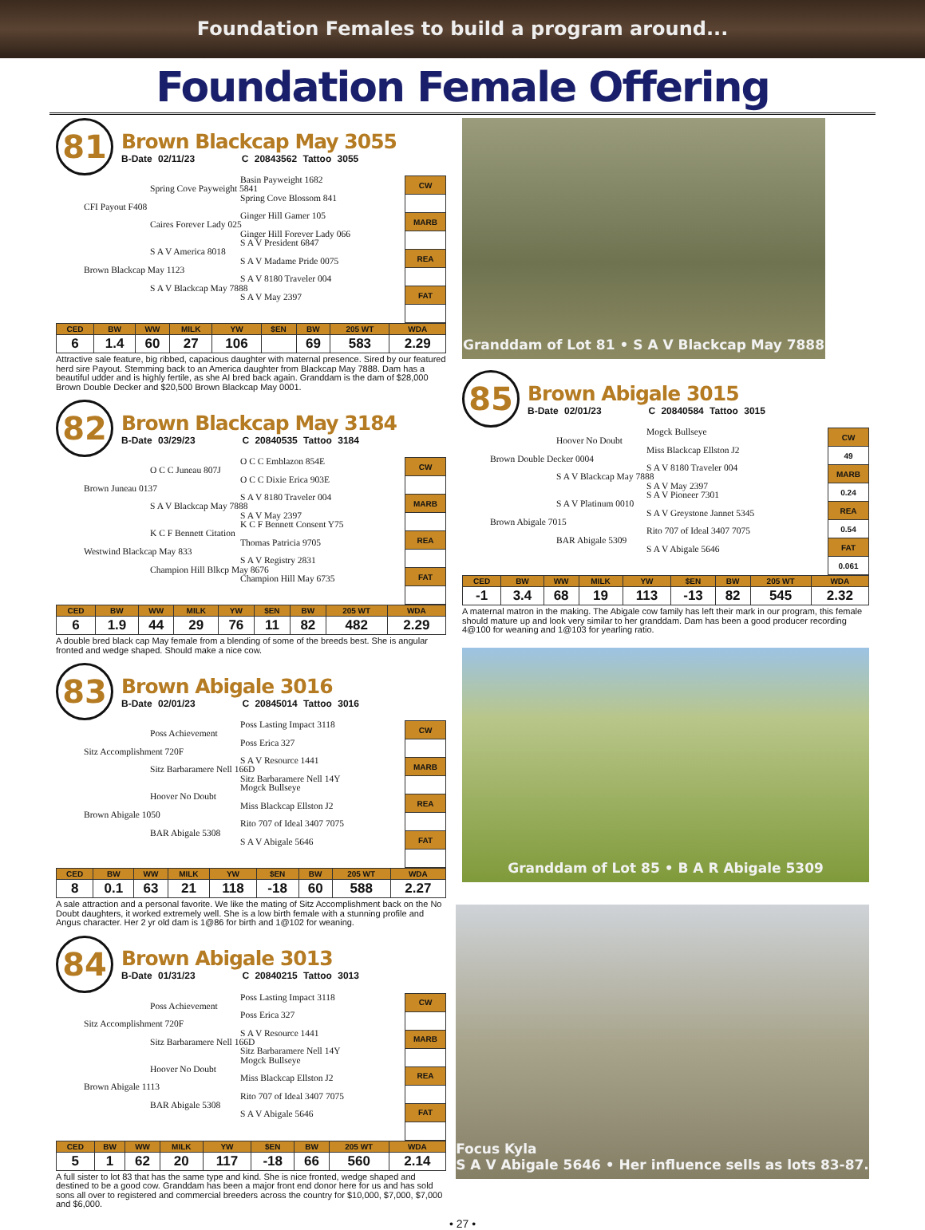Foundation Females to build a program around...
Foundation Female Offering
81
Brown Blackcap May 3055
B-Date 02/11/23 C 20843562 Tattoo 3055
Basin Payweight 1682
Spring Cove Payweight 5841
Spring Cove Blossom 841
CFI Payout F408
Ginger Hill Gamer 105
Caires Forever Lady 025
Ginger Hill Forever Lady 066
S A V President 6847
S A V America 8018
S A V Madame Pride 0075
Brown Blackcap May 1123
S A V 8180 Traveler 004
S A V Blackcap May 7888
S A V May 2397
| CW |
| MARB |
| REA |
| FAT |
| CED | BW | WW | MILK | YW | $EN | BW | 205 WT | WDA |
| --- | --- | --- | --- | --- | --- | --- | --- | --- |
| 6 | 1.4 | 60 | 27 | 106 | | 69 | 583 | 2.29 |
Attractive sale feature, big ribbed, capacious daughter with maternal presence. Sired by our featured herd sire Payout. Stemming back to an America daughter from Blackcap May 7888. Dam has a beautiful udder and is highly fertile, as she AI bred back again. Granddam is the dam of $28,000 Brown Double Decker and $20,500 Brown Blackcap May 0001.
82
Brown Blackcap May 3184
B-Date 03/29/23 C 20840535 Tattoo 3184
O C C Emblazon 854E
O C C Juneau 807J
O C C Dixie Erica 903E
Brown Juneau 0137
S A V 8180 Traveler 004
S A V Blackcap May 7888
S A V May 2397
K C F Bennett Consent Y75
K C F Bennett Citation
Thomas Patricia 9705
Westwind Blackcap May 833
S A V Registry 2831
Champion Hill Blkcp May 8676
Champion Hill May 6735
| CW |
| MARB |
| REA |
| FAT |
| CED | BW | WW | MILK | YW | $EN | BW | 205 WT | WDA |
| --- | --- | --- | --- | --- | --- | --- | --- | --- |
| 6 | 1.9 | 44 | 29 | 76 | 11 | 82 | 482 | 2.29 |
A double bred black cap May female from a blending of some of the breeds best. She is angular fronted and wedge shaped. Should make a nice cow.
83
Brown Abigale 3016
B-Date 02/01/23 C 20845014 Tattoo 3016
Poss Lasting Impact 3118
Poss Achievement
Poss Erica 327
Sitz Accomplishment 720F
S A V Resource 1441
Sitz Barbaramere Nell 166D
Sitz Barbaramere Nell 14Y
Mogck Bullseye
Hoover No Doubt
Miss Blackcap Ellston J2
Brown Abigale 1050
Rito 707 of Ideal 3407 7075
BAR Abigale 5308
S A V Abigale 5646
| CW |
| MARB |
| REA |
| FAT |
| CED | BW | WW | MILK | YW | $EN | BW | 205 WT | WDA |
| --- | --- | --- | --- | --- | --- | --- | --- | --- |
| 8 | 0.1 | 63 | 21 | 118 | -18 | 60 | 588 | 2.27 |
A sale attraction and a personal favorite. We like the mating of Sitz Accomplishment back on the No Doubt daughters, it worked extremely well. She is a low birth female with a stunning profile and Angus character. Her 2 yr old dam is 1@86 for birth and 1@102 for weaning.
84
Brown Abigale 3013
B-Date 01/31/23 C 20840215 Tattoo 3013
Poss Lasting Impact 3118
Poss Achievement
Poss Erica 327
Sitz Accomplishment 720F
S A V Resource 1441
Sitz Barbaramere Nell 166D
Sitz Barbaramere Nell 14Y
Mogck Bullseye
Hoover No Doubt
Miss Blackcap Ellston J2
Brown Abigale 1113
Rito 707 of Ideal 3407 7075
BAR Abigale 5308
S A V Abigale 5646
| CW |
| MARB |
| REA |
| FAT |
| CED | BW | WW | MILK | YW | $EN | BW | 205 WT | WDA |
| --- | --- | --- | --- | --- | --- | --- | --- | --- |
| 5 | 1 | 62 | 20 | 117 | -18 | 66 | 560 | 2.14 |
A full sister to lot 83 that has the same type and kind. She is nice fronted, wedge shaped and destined to be a good cow. Granddam has been a major front end donor here for us and has sold sons all over to registered and commercial breeders across the country for $10,000, $7,000, $7,000 and $6,000.
Granddam of Lot 81 • S A V Blackcap May 7888
85
Brown Abigale 3015
B-Date 02/01/23 C 20840584 Tattoo 3015
Mogck Bullseye
Hoover No Doubt
Miss Blackcap Ellston J2
Brown Double Decker 0004
S A V 8180 Traveler 004
S A V Blackcap May 7888
S A V May 2397
S A V Pioneer 7301
S A V Platinum 0010
S A V Greystone Jannet 5345
Brown Abigale 7015
Rito 707 of Ideal 3407 7075
BAR Abigale 5309
S A V Abigale 5646
| CW |
| 49 |
| MARB |
| 0.24 |
| REA |
| 0.54 |
| FAT |
| 0.061 |
| CED | BW | WW | MILK | YW | $EN | BW | 205 WT | WDA |
| --- | --- | --- | --- | --- | --- | --- | --- | --- |
| -1 | 3.4 | 68 | 19 | 113 | -13 | 82 | 545 | 2.32 |
A maternal matron in the making. The Abigale cow family has left their mark in our program, this female should mature up and look very similar to her granddam. Dam has been a good producer recording 4@100 for weaning and 1@103 for yearling ratio.
Granddam of Lot 85 • B A R Abigale 5309
Focus Kyla
S A V Abigale 5646 • Her influence sells as lots 83-87.
• 27 •